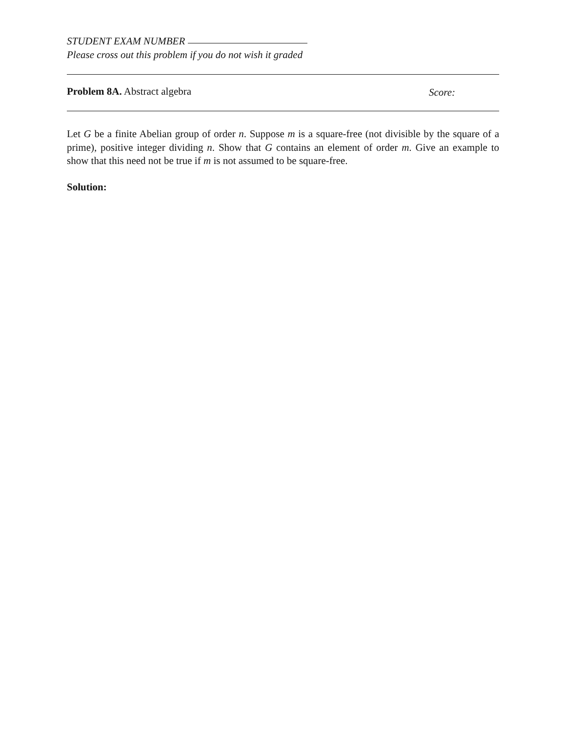STUDENT EXAM NUMBER
Please cross out this problem if you do not wish it graded
Problem 8A. Abstract algebra Score:
Let G be a finite Abelian group of order n. Suppose m is a square-free (not divisible by the square of a prime), positive integer dividing n. Show that G contains an element of order m. Give an example to show that this need not be true if m is not assumed to be square-free.
Solution: